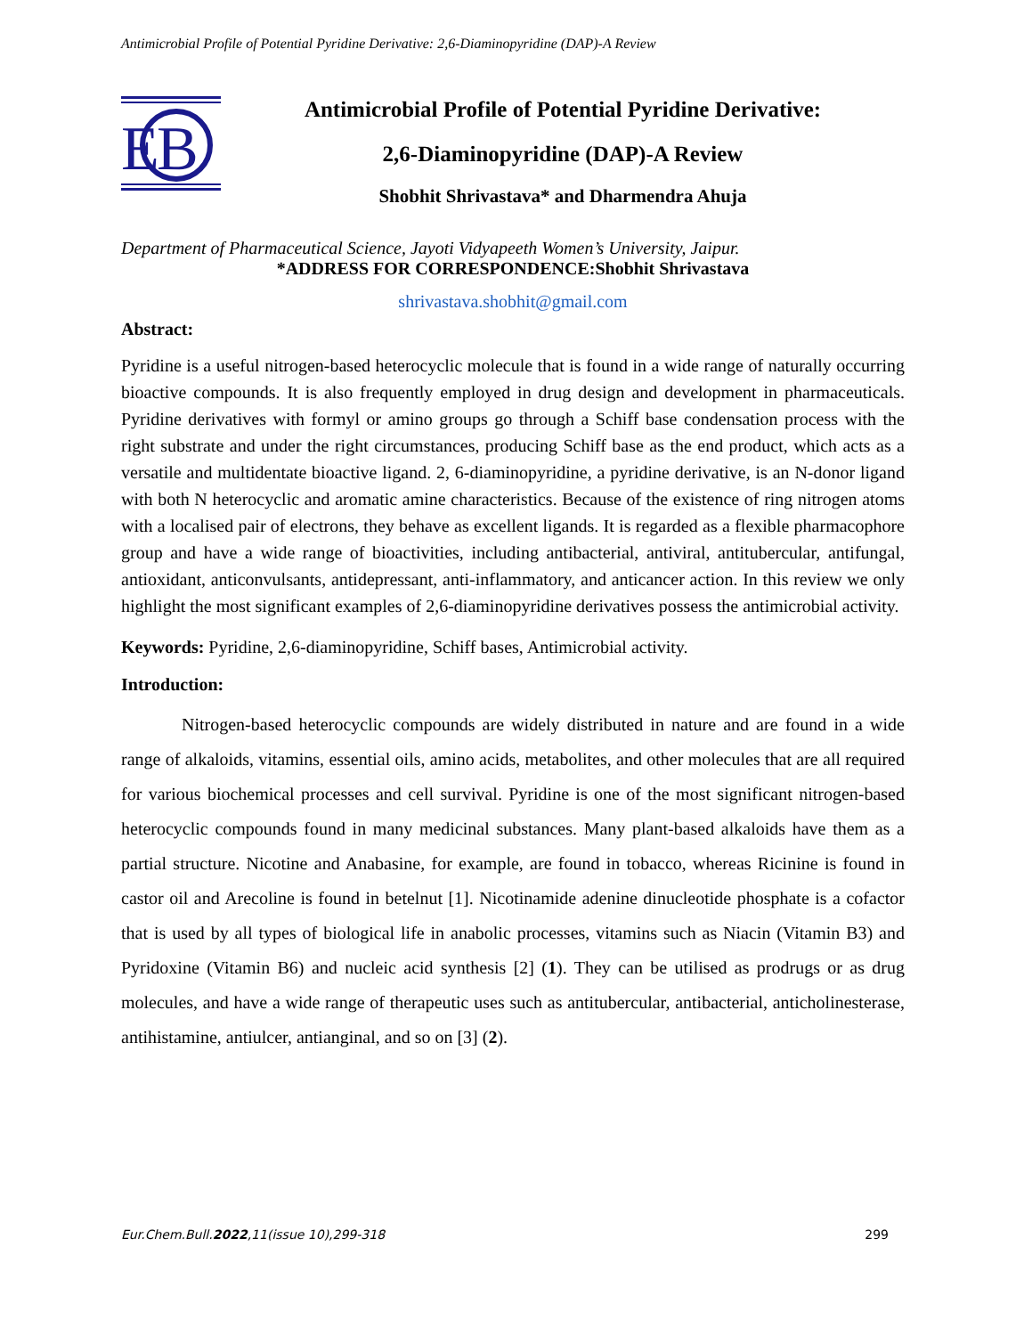Antimicrobial Profile of Potential Pyridine Derivative: 2,6-Diaminopyridine (DAP)-A Review
E
B
Antimicrobial Profile of Potential Pyridine Derivative:
2,6-Diaminopyridine (DAP)-A Review
Shobhit Shrivastava* and Dharmendra Ahuja
Department of Pharmaceutical Science, Jayoti Vidyapeeth Women’s University, Jaipur.
*ADDRESS FOR CORRESPONDENCE:Shobhit Shrivastava
shrivastava.shobhit@gmail.com
Abstract:
Pyridine is a useful nitrogen-based heterocyclic molecule that is found in a wide range of naturally occurring bioactive compounds. It is also frequently employed in drug design and development in pharmaceuticals. Pyridine derivatives with formyl or amino groups go through a Schiff base condensation process with the right substrate and under the right circumstances, producing Schiff base as the end product, which acts as a versatile and multidentate bioactive ligand. 2, 6-diaminopyridine, a pyridine derivative, is an N-donor ligand with both N heterocyclic and aromatic amine characteristics. Because of the existence of ring nitrogen atoms with a localised pair of electrons, they behave as excellent ligands. It is regarded as a flexible pharmacophore group and have a wide range of bioactivities, including antibacterial, antiviral, antitubercular, antifungal, antioxidant, anticonvulsants, antidepressant, anti-inflammatory, and anticancer action. In this review we only highlight the most significant examples of 2,6-diaminopyridine derivatives possess the antimicrobial activity.
Keywords: Pyridine, 2,6-diaminopyridine, Schiff bases, Antimicrobial activity.
Introduction:
Nitrogen-based heterocyclic compounds are widely distributed in nature and are found in a wide range of alkaloids, vitamins, essential oils, amino acids, metabolites, and other molecules that are all required for various biochemical processes and cell survival. Pyridine is one of the most significant nitrogen-based heterocyclic compounds found in many medicinal substances. Many plant-based alkaloids have them as a partial structure. Nicotine and Anabasine, for example, are found in tobacco, whereas Ricinine is found in castor oil and Arecoline is found in betelnut [1]. Nicotinamide adenine dinucleotide phosphate is a cofactor that is used by all types of biological life in anabolic processes, vitamins such as Niacin (Vitamin B3) and Pyridoxine (Vitamin B6) and nucleic acid synthesis [2] (1). They can be utilised as prodrugs or as drug molecules, and have a wide range of therapeutic uses such as antitubercular, antibacterial, anticholinesterase, antihistamine, antiulcer, antianginal, and so on [3] (2).
Eur.Chem.Bull.2022,11(issue 10),299-318 299